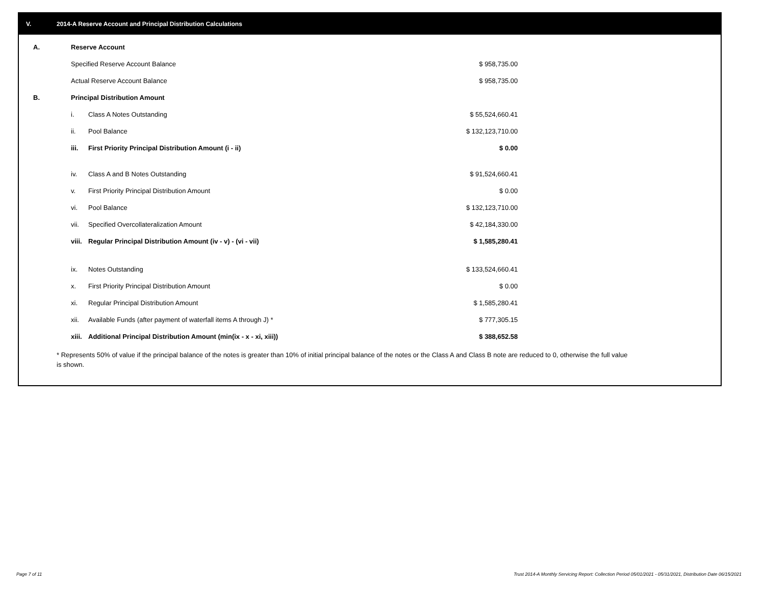V. 2014-A Reserve Account and Principal Distribution Calculations
| A. | Reserve Account | | |
| | Specified Reserve Account Balance | | $ 958,735.00 |
| | Actual Reserve Account Balance | | $ 958,735.00 |
| B. | Principal Distribution Amount | | |
| | i. | Class A Notes Outstanding | $ 55,524,660.41 |
| | ii. | Pool Balance | $ 132,123,710.00 |
| | iii. | First Priority Principal Distribution Amount (i - ii) | $ 0.00 |
| | iv. | Class A and B Notes Outstanding | $ 91,524,660.41 |
| | v. | First Priority Principal Distribution Amount | $ 0.00 |
| | vi. | Pool Balance | $ 132,123,710.00 |
| | vii. | Specified Overcollateralization Amount | $ 42,184,330.00 |
| | viii. | Regular Principal Distribution Amount (iv - v) - (vi - vii) | $ 1,585,280.41 |
| | ix. | Notes Outstanding | $ 133,524,660.41 |
| | x. | First Priority Principal Distribution Amount | $ 0.00 |
| | xi. | Regular Principal Distribution Amount | $ 1,585,280.41 |
| | xii. | Available Funds (after payment of waterfall items A through J) * | $ 777,305.15 |
| | xiii. | Additional Principal Distribution Amount (min(ix - x - xi, xiii)) | $ 388,652.58 |
* Represents 50% of value if the principal balance of the notes is greater than 10% of initial principal balance of the notes or the Class A and Class B note are reduced to 0, otherwise the full value is shown.
Page 7 of 11
Trust 2014-A Monthly Servicing Report: Collection Period 05/01/2021 - 05/31/2021, Distribution Date 06/15/2021